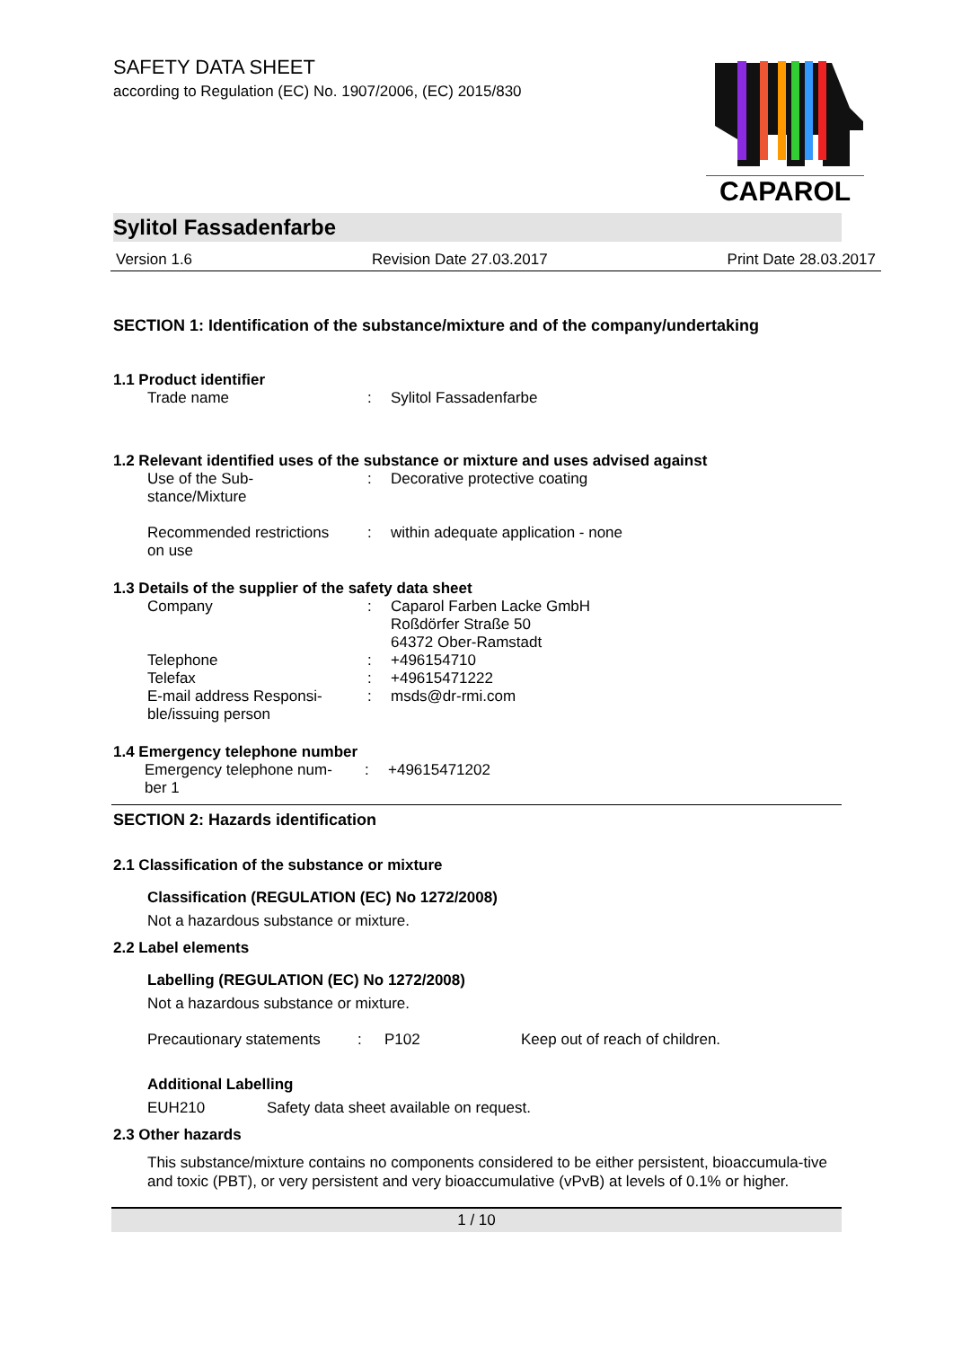SAFETY DATA SHEET
according to Regulation (EC) No. 1907/2006, (EC) 2015/830
CAPAROL
Sylitol Fassadenfarbe
Version 1.6 Revision Date 27.03.2017 Print Date 28.03.2017
SECTION 1: Identification of the substance/mixture and of the company/undertaking
1.1 Product identifier
| Trade name | : | Sylitol Fassadenfarbe |
1.2 Relevant identified uses of the substance or mixture and uses advised against
| Use of the Sub- stance/Mixture | : | Decorative protective coating |
| Recommended restrictions on use | : | within adequate application - none |
1.3 Details of the supplier of the safety data sheet
| Company | : | Caparol Farben Lacke GmbH Roßdörfer Straße 50 64372 Ober-Ramstadt |
| Telephone | : | +496154710 |
| Telefax | : | +49615471222 |
| E-mail address Responsi- ble/issuing person | : | msds@dr-rmi.com |
1.4 Emergency telephone number
| Emergency telephone num- ber 1 | : | +49615471202 |
SECTION 2: Hazards identification
2.1 Classification of the substance or mixture
Classification (REGULATION (EC) No 1272/2008)
Not a hazardous substance or mixture.
2.2 Label elements
Labelling (REGULATION (EC) No 1272/2008)
Not a hazardous substance or mixture.
| Precautionary statements | : | P102 | Keep out of reach of children. |
Additional Labelling
EUH210 Safety data sheet available on request.
2.3 Other hazards
This substance/mixture contains no components considered to be either persistent, bioaccumula-tive and toxic (PBT), or very persistent and very bioaccumulative (vPvB) at levels of 0.1% or higher.
1 / 10